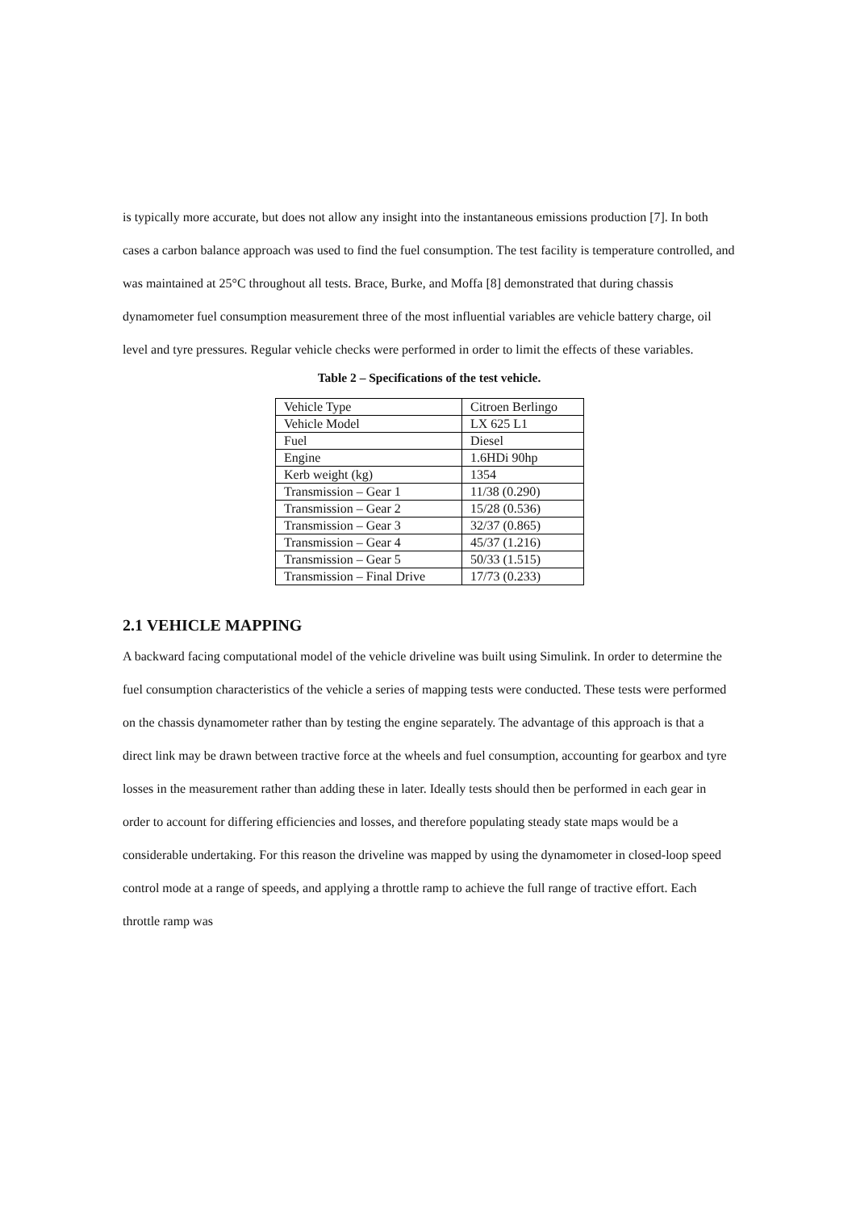is typically more accurate, but does not allow any insight into the instantaneous emissions production [7]. In both cases a carbon balance approach was used to find the fuel consumption. The test facility is temperature controlled, and was maintained at 25°C throughout all tests. Brace, Burke, and Moffa [8] demonstrated that during chassis dynamometer fuel consumption measurement three of the most influential variables are vehicle battery charge, oil level and tyre pressures. Regular vehicle checks were performed in order to limit the effects of these variables.
Table 2 – Specifications of the test vehicle.
| Vehicle Type | Citroen Berlingo |
| Vehicle Model | LX 625 L1 |
| Fuel | Diesel |
| Engine | 1.6HDi 90hp |
| Kerb weight (kg) | 1354 |
| Transmission – Gear 1 | 11/38 (0.290) |
| Transmission – Gear 2 | 15/28 (0.536) |
| Transmission – Gear 3 | 32/37 (0.865) |
| Transmission – Gear 4 | 45/37 (1.216) |
| Transmission – Gear 5 | 50/33 (1.515) |
| Transmission – Final Drive | 17/73 (0.233) |
2.1 VEHICLE MAPPING
A backward facing computational model of the vehicle driveline was built using Simulink. In order to determine the fuel consumption characteristics of the vehicle a series of mapping tests were conducted. These tests were performed on the chassis dynamometer rather than by testing the engine separately. The advantage of this approach is that a direct link may be drawn between tractive force at the wheels and fuel consumption, accounting for gearbox and tyre losses in the measurement rather than adding these in later. Ideally tests should then be performed in each gear in order to account for differing efficiencies and losses, and therefore populating steady state maps would be a considerable undertaking. For this reason the driveline was mapped by using the dynamometer in closed-loop speed control mode at a range of speeds, and applying a throttle ramp to achieve the full range of tractive effort. Each throttle ramp was